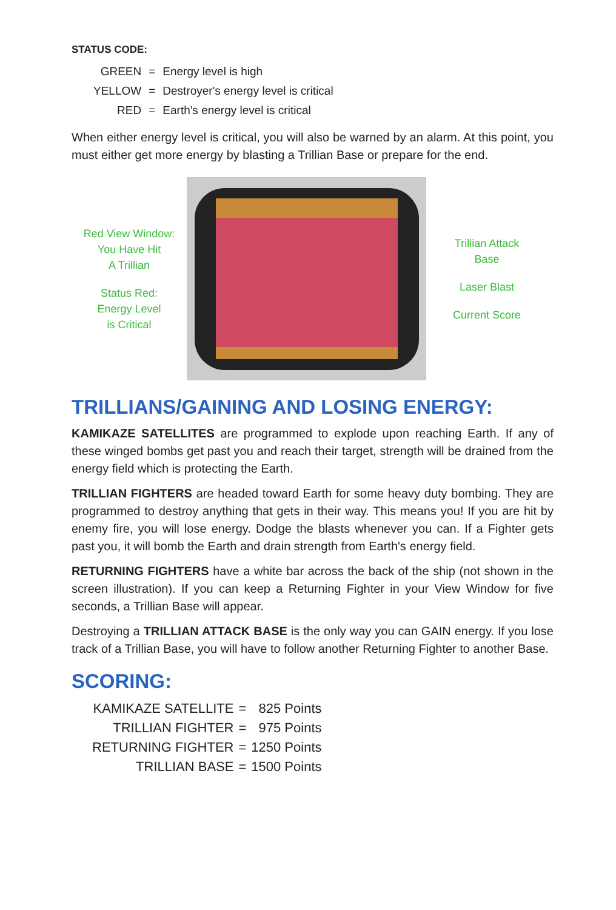STATUS CODE:
| GREEN | = | Energy level is high |
| YELLOW | = | Destroyer's energy level is critical |
| RED | = | Earth's energy level is critical |
When either energy level is critical, you will also be warned by an alarm. At this point, you must either get more energy by blasting a Trillian Base or prepare for the end.
Red View Window:
You Have Hit
A Trillian
Status Red:
Energy Level
is Critical
Trillian Attack
Base
Laser Blast
Current Score
TRILLIANS/GAINING AND LOSING ENERGY:
KAMIKAZE SATELLITES are programmed to explode upon reaching Earth. If any of these winged bombs get past you and reach their target, strength will be drained from the energy field which is protecting the Earth.
TRILLIAN FIGHTERS are headed toward Earth for some heavy duty bombing. They are programmed to destroy anything that gets in their way. This means you! If you are hit by enemy fire, you will lose energy. Dodge the blasts whenever you can. If a Fighter gets past you, it will bomb the Earth and drain strength from Earth's energy field.
RETURNING FIGHTERS have a white bar across the back of the ship (not shown in the screen illustration). If you can keep a Returning Fighter in your View Window for five seconds, a Trillian Base will appear.
Destroying a TRILLIAN ATTACK BASE is the only way you can GAIN energy. If you lose track of a Trillian Base, you will have to follow another Returning Fighter to another Base.
SCORING:
| KAMIKAZE SATELLITE | = | 825 Points |
| TRILLIAN FIGHTER | = | 975 Points |
| RETURNING FIGHTER | = | 1250 Points |
| TRILLIAN BASE | = | 1500 Points |